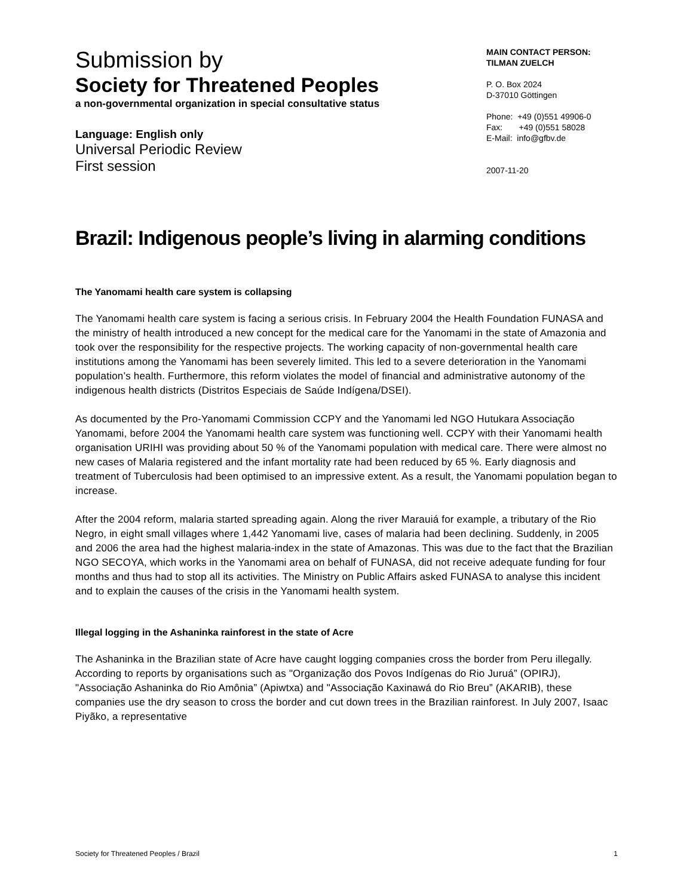Submission by
Society for Threatened Peoples
a non-governmental organization in special consultative status
Language: English only
Universal Periodic Review
First session
MAIN CONTACT PERSON:
TILMAN ZUELCH
P. O. Box 2024
D-37010 Göttingen
Phone: +49 (0)551 49906-0
Fax: +49 (0)551 58028
E-Mail: info@gfbv.de
2007-11-20
Brazil: Indigenous people’s living in alarming conditions
The Yanomami health care system is collapsing
The Yanomami health care system is facing a serious crisis. In February 2004 the Health Foundation FUNASA and the ministry of health introduced a new concept for the medical care for the Yanomami in the state of Amazonia and took over the responsibility for the respective projects. The working capacity of non-governmental health care institutions among the Yanomami has been severely limited. This led to a severe deterioration in the Yanomami population’s health. Furthermore, this reform violates the model of financial and administrative autonomy of the indigenous health districts (Distritos Especiais de Saúde Indígena/DSEI).
As documented by the Pro-Yanomami Commission CCPY and the Yanomami led NGO Hutukara Associação Yanomami, before 2004 the Yanomami health care system was functioning well. CCPY with their Yanomami health organisation URIHI was providing about 50 % of the Yanomami population with medical care. There were almost no new cases of Malaria registered and the infant mortality rate had been reduced by 65 %. Early diagnosis and treatment of Tuberculosis had been optimised to an impressive extent. As a result, the Yanomami population began to increase.
After the 2004 reform, malaria started spreading again. Along the river Marauiá for example, a tributary of the Rio Negro, in eight small villages where 1,442 Yanomami live, cases of malaria had been declining. Suddenly, in 2005 and 2006 the area had the highest malaria-index in the state of Amazonas. This was due to the fact that the Brazilian NGO SECOYA, which works in the Yanomami area on behalf of FUNASA, did not receive adequate funding for four months and thus had to stop all its activities. The Ministry on Public Affairs asked FUNASA to analyse this incident and to explain the causes of the crisis in the Yanomami health system.
Illegal logging in the Ashaninka rainforest in the state of Acre
The Ashaninka in the Brazilian state of Acre have caught logging companies cross the border from Peru illegally. According to reports by organisations such as "Organização dos Povos Indígenas do Rio Juruá” (OPIRJ), "Associação Ashaninka do Rio Amônia” (Apiwtxa) and "Associação Kaxinawá do Rio Breu” (AKARIB), these companies use the dry season to cross the border and cut down trees in the Brazilian rainforest. In July 2007, Isaac Piyãko, a representative
Society for Threatened Peoples / Brazil 1